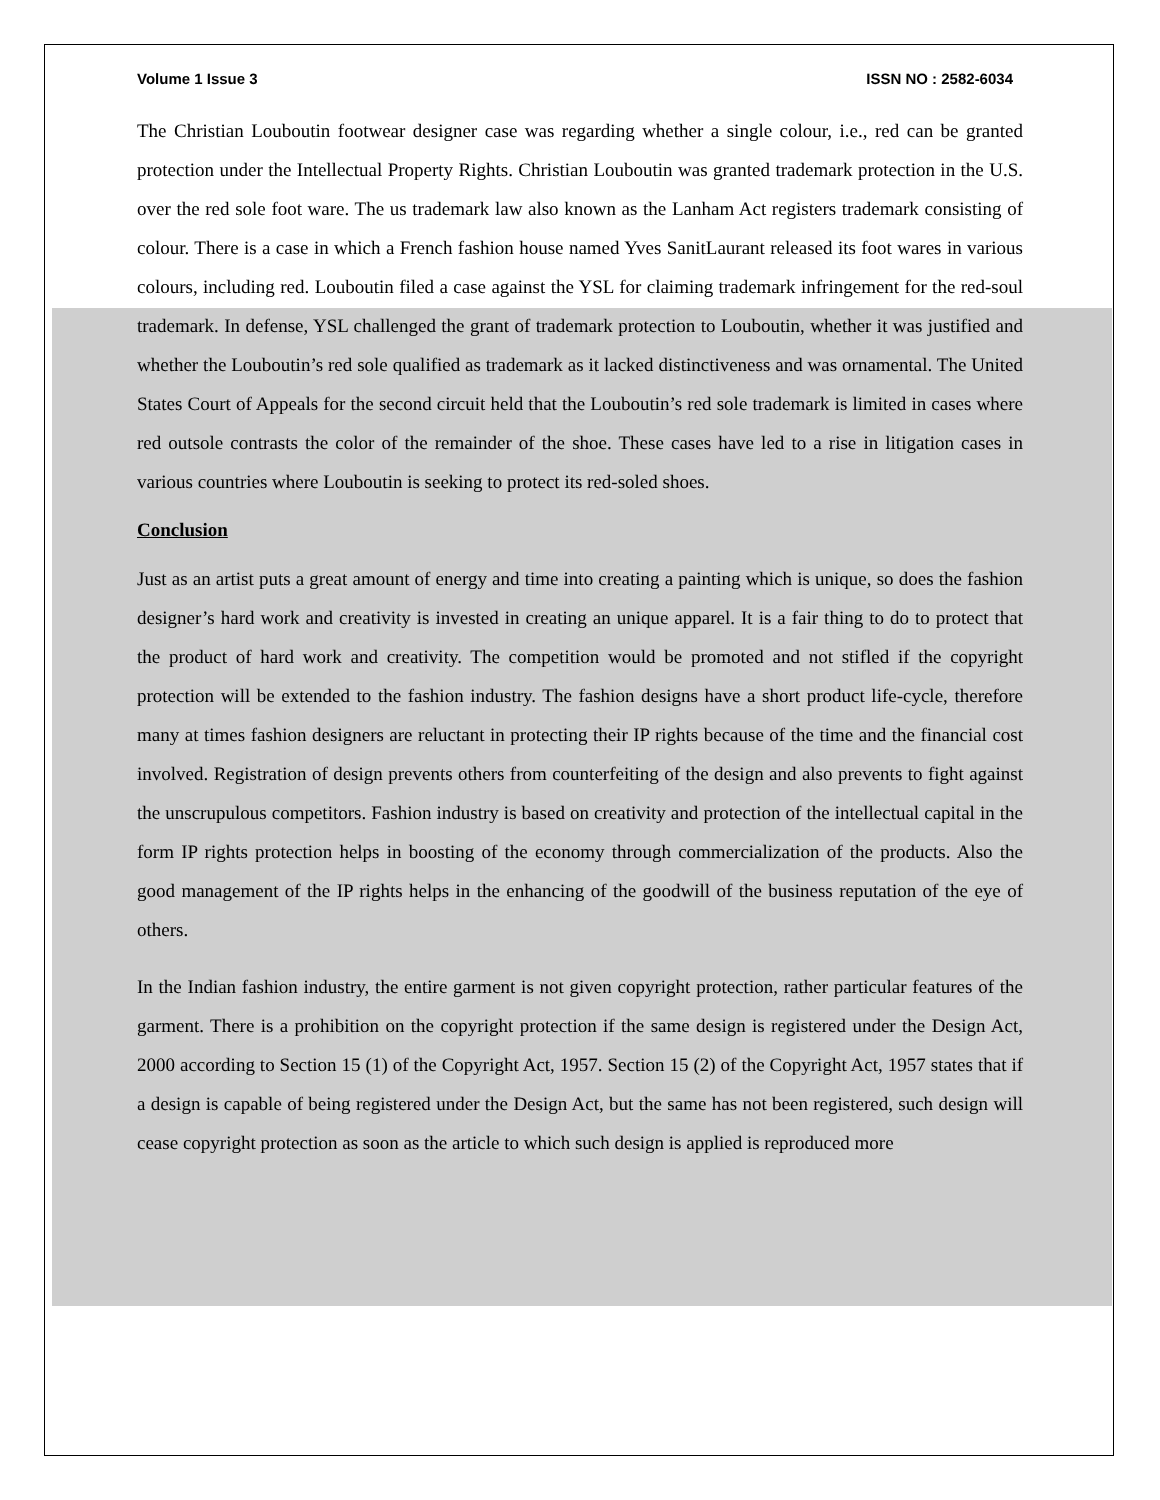Volume 1 Issue 3 ISSN NO : 2582-6034
The Christian Louboutin footwear designer case was regarding whether a single colour, i.e., red can be granted protection under the Intellectual Property Rights. Christian Louboutin was granted trademark protection in the U.S. over the red sole foot ware. The us trademark law also known as the Lanham Act registers trademark consisting of colour. There is a case in which a French fashion house named Yves SanitLaurant released its foot wares in various colours, including red. Louboutin filed a case against the YSL for claiming trademark infringement for the red-soul trademark. In defense, YSL challenged the grant of trademark protection to Louboutin, whether it was justified and whether the Louboutin’s red sole qualified as trademark as it lacked distinctiveness and was ornamental. The United States Court of Appeals for the second circuit held that the Louboutin’s red sole trademark is limited in cases where red outsole contrasts the color of the remainder of the shoe. These cases have led to a rise in litigation cases in various countries where Louboutin is seeking to protect its red-soled shoes.
Conclusion
Just as an artist puts a great amount of energy and time into creating a painting which is unique, so does the fashion designer’s hard work and creativity is invested in creating an unique apparel. It is a fair thing to do to protect that the product of hard work and creativity. The competition would be promoted and not stifled if the copyright protection will be extended to the fashion industry. The fashion designs have a short product life-cycle, therefore many at times fashion designers are reluctant in protecting their IP rights because of the time and the financial cost involved. Registration of design prevents others from counterfeiting of the design and also prevents to fight against the unscrupulous competitors. Fashion industry is based on creativity and protection of the intellectual capital in the form IP rights protection helps in boosting of the economy through commercialization of the products. Also the good management of the IP rights helps in the enhancing of the goodwill of the business reputation of the eye of others.
In the Indian fashion industry, the entire garment is not given copyright protection, rather particular features of the garment. There is a prohibition on the copyright protection if the same design is registered under the Design Act, 2000 according to Section 15 (1) of the Copyright Act, 1957. Section 15 (2) of the Copyright Act, 1957 states that if a design is capable of being registered under the Design Act, but the same has not been registered, such design will cease copyright protection as soon as the article to which such design is applied is reproduced more